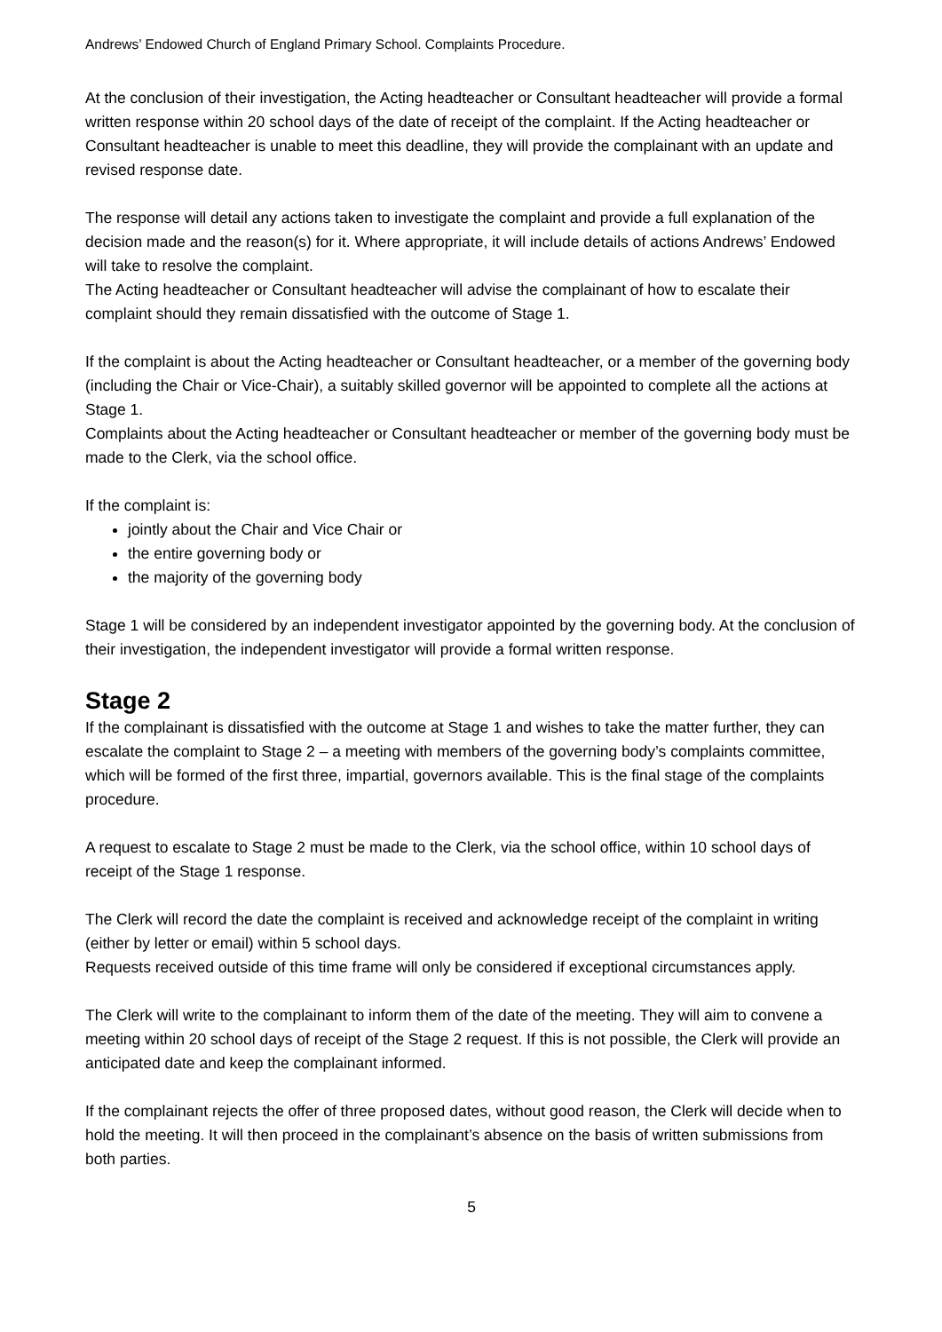Andrews’ Endowed Church of England Primary School. Complaints Procedure.
At the conclusion of their investigation, the Acting headteacher or Consultant headteacher will provide a formal written response within 20 school days of the date of receipt of the complaint. If the Acting headteacher or Consultant headteacher is unable to meet this deadline, they will provide the complainant with an update and revised response date.
The response will detail any actions taken to investigate the complaint and provide a full explanation of the decision made and the reason(s) for it. Where appropriate, it will include details of actions Andrews’ Endowed will take to resolve the complaint.
The Acting headteacher or Consultant headteacher will advise the complainant of how to escalate their complaint should they remain dissatisfied with the outcome of Stage 1.
If the complaint is about the Acting headteacher or Consultant headteacher, or a member of the governing body (including the Chair or Vice-Chair), a suitably skilled governor will be appointed to complete all the actions at Stage 1.
Complaints about the Acting headteacher or Consultant headteacher or member of the governing body must be made to the Clerk, via the school office.
If the complaint is:
jointly about the Chair and Vice Chair or
the entire governing body or
the majority of the governing body
Stage 1 will be considered by an independent investigator appointed by the governing body. At the conclusion of their investigation, the independent investigator will provide a formal written response.
Stage 2
If the complainant is dissatisfied with the outcome at Stage 1 and wishes to take the matter further, they can escalate the complaint to Stage 2 – a meeting with members of the governing body’s complaints committee, which will be formed of the first three, impartial, governors available. This is the final stage of the complaints procedure.
A request to escalate to Stage 2 must be made to the Clerk, via the school office, within 10 school days of receipt of the Stage 1 response.
The Clerk will record the date the complaint is received and acknowledge receipt of the complaint in writing (either by letter or email) within 5 school days.
Requests received outside of this time frame will only be considered if exceptional circumstances apply.
The Clerk will write to the complainant to inform them of the date of the meeting. They will aim to convene a meeting within 20 school days of receipt of the Stage 2 request. If this is not possible, the Clerk will provide an anticipated date and keep the complainant informed.
If the complainant rejects the offer of three proposed dates, without good reason, the Clerk will decide when to hold the meeting. It will then proceed in the complainant’s absence on the basis of written submissions from both parties.
5